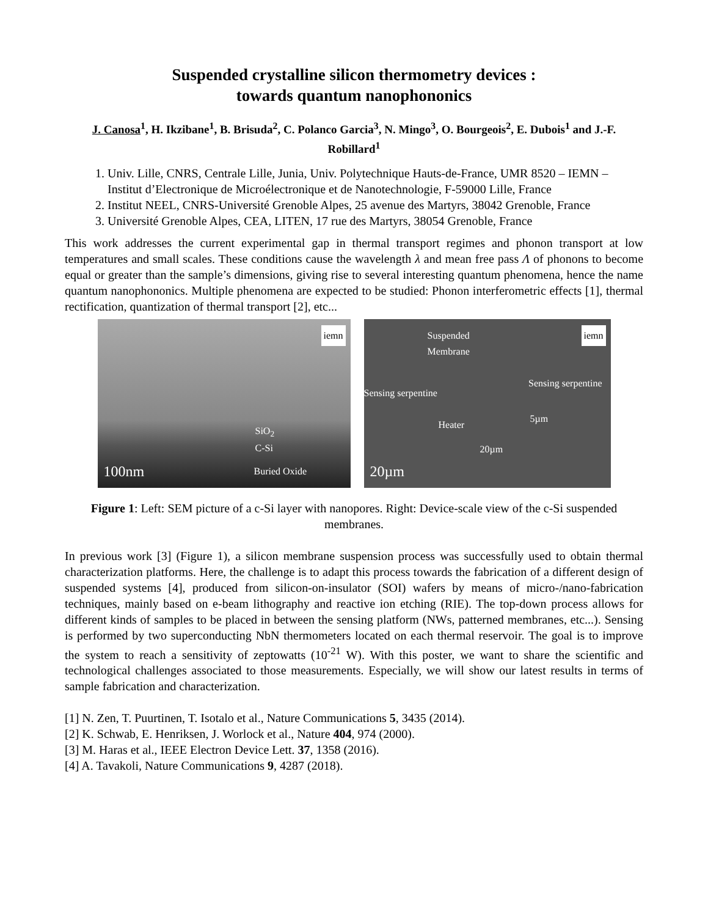Suspended crystalline silicon thermometry devices :
towards quantum nanophononics
J. Canosa<sup>1</sup>, H. Ikzibane<sup>1</sup>, B. Brisuda<sup>2</sup>, C. Polanco Garcia<sup>3</sup>, N. Mingo<sup>3</sup>, O. Bourgeois<sup>2</sup>, E. Dubois<sup>1</sup> and J.-F. Robillard<sup>1</sup>
1. Univ. Lille, CNRS, Centrale Lille, Junia, Univ. Polytechnique Hauts-de-France, UMR 8520 – IEMN – Institut d’Electronique de Microélectronique et de Nanotechnologie, F-59000 Lille, France
2. Institut NEEL, CNRS-Université Grenoble Alpes, 25 avenue des Martyrs, 38042 Grenoble, France
3. Université Grenoble Alpes, CEA, LITEN, 17 rue des Martyrs, 38054 Grenoble, France
This work addresses the current experimental gap in thermal transport regimes and phonon transport at low temperatures and small scales. These conditions cause the wavelength λ and mean free pass Λ of phonons to become equal or greater than the sample’s dimensions, giving rise to several interesting quantum phenomena, hence the name quantum nanophononics. Multiple phenomena are expected to be studied: Phonon interferometric effects [1], thermal rectification, quantization of thermal transport [2], etc...
iemn
SiO<sub>2</sub>
C-Si
100nm Buried Oxide
Suspended
Membrane
iemn
Sensing serpentine
Sensing serpentine
Heater
5µm
20µm
20µm
Figure 1: Left: SEM picture of a c-Si layer with nanopores. Right: Device-scale view of the c-Si suspended membranes.
In previous work [3] (Figure 1), a silicon membrane suspension process was successfully used to obtain thermal characterization platforms. Here, the challenge is to adapt this process towards the fabrication of a different design of suspended systems [4], produced from silicon-on-insulator (SOI) wafers by means of micro-/nano-fabrication techniques, mainly based on e-beam lithography and reactive ion etching (RIE). The top-down process allows for different kinds of samples to be placed in between the sensing platform (NWs, patterned membranes, etc...). Sensing is performed by two superconducting NbN thermometers located on each thermal reservoir. The goal is to improve the system to reach a sensitivity of zeptowatts (10<sup>-21</sup> W). With this poster, we want to share the scientific and technological challenges associated to those measurements. Especially, we will show our latest results in terms of sample fabrication and characterization.
[1] N. Zen, T. Puurtinen, T. Isotalo et al., Nature Communications 5, 3435 (2014).
[2] K. Schwab, E. Henriksen, J. Worlock et al., Nature 404, 974 (2000).
[3] M. Haras et al., IEEE Electron Device Lett. 37, 1358 (2016).
[4] A. Tavakoli, Nature Communications 9, 4287 (2018).